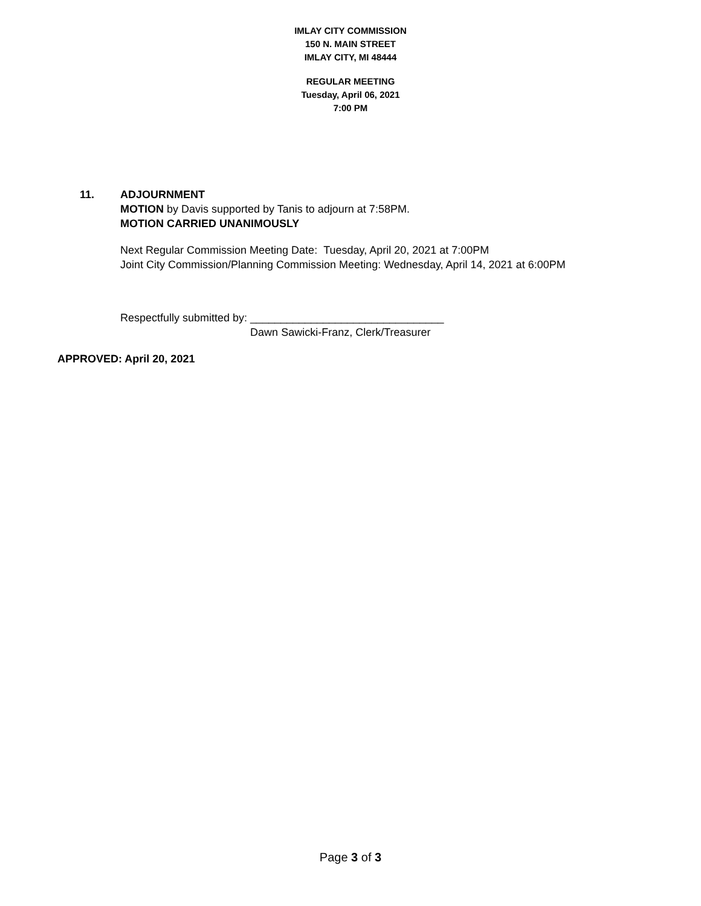IMLAY CITY COMMISSION
150 N. MAIN STREET
IMLAY CITY, MI 48444
REGULAR MEETING
Tuesday, April 06, 2021
7:00 PM
11. ADJOURNMENT
MOTION by Davis supported by Tanis to adjourn at 7:58PM.
MOTION CARRIED UNANIMOUSLY
Next Regular Commission Meeting Date: Tuesday, April 20, 2021 at 7:00PM
Joint City Commission/Planning Commission Meeting: Wednesday, April 14, 2021 at 6:00PM
Respectfully submitted by: ________________________________
Dawn Sawicki-Franz, Clerk/Treasurer
APPROVED: April 20, 2021
Page 3 of 3